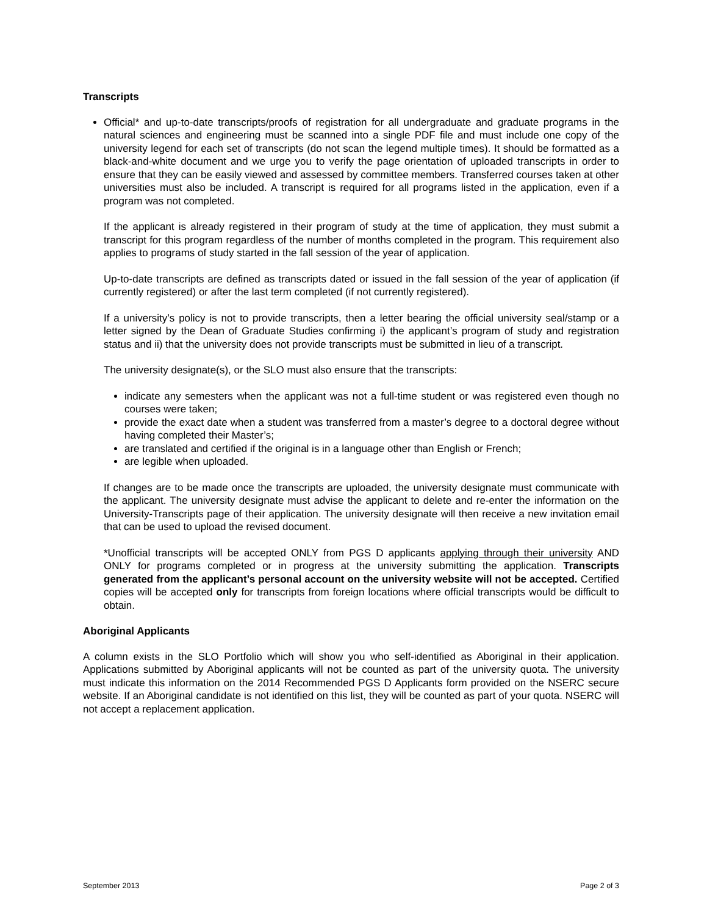Transcripts
Official* and up-to-date transcripts/proofs of registration for all undergraduate and graduate programs in the natural sciences and engineering must be scanned into a single PDF file and must include one copy of the university legend for each set of transcripts (do not scan the legend multiple times). It should be formatted as a black-and-white document and we urge you to verify the page orientation of uploaded transcripts in order to ensure that they can be easily viewed and assessed by committee members. Transferred courses taken at other universities must also be included. A transcript is required for all programs listed in the application, even if a program was not completed.
If the applicant is already registered in their program of study at the time of application, they must submit a transcript for this program regardless of the number of months completed in the program. This requirement also applies to programs of study started in the fall session of the year of application.
Up-to-date transcripts are defined as transcripts dated or issued in the fall session of the year of application (if currently registered) or after the last term completed (if not currently registered).
If a university’s policy is not to provide transcripts, then a letter bearing the official university seal/stamp or a letter signed by the Dean of Graduate Studies confirming i) the applicant’s program of study and registration status and ii) that the university does not provide transcripts must be submitted in lieu of a transcript.
The university designate(s), or the SLO must also ensure that the transcripts:
indicate any semesters when the applicant was not a full-time student or was registered even though no courses were taken;
provide the exact date when a student was transferred from a master’s degree to a doctoral degree without having completed their Master’s;
are translated and certified if the original is in a language other than English or French;
are legible when uploaded.
If changes are to be made once the transcripts are uploaded, the university designate must communicate with the applicant. The university designate must advise the applicant to delete and re-enter the information on the University-Transcripts page of their application. The university designate will then receive a new invitation email that can be used to upload the revised document.
*Unofficial transcripts will be accepted ONLY from PGS D applicants applying through their university AND ONLY for programs completed or in progress at the university submitting the application. Transcripts generated from the applicant’s personal account on the university website will not be accepted. Certified copies will be accepted only for transcripts from foreign locations where official transcripts would be difficult to obtain.
Aboriginal Applicants
A column exists in the SLO Portfolio which will show you who self-identified as Aboriginal in their application. Applications submitted by Aboriginal applicants will not be counted as part of the university quota. The university must indicate this information on the 2014 Recommended PGS D Applicants form provided on the NSERC secure website. If an Aboriginal candidate is not identified on this list, they will be counted as part of your quota. NSERC will not accept a replacement application.
September 2013 Page 2 of 3